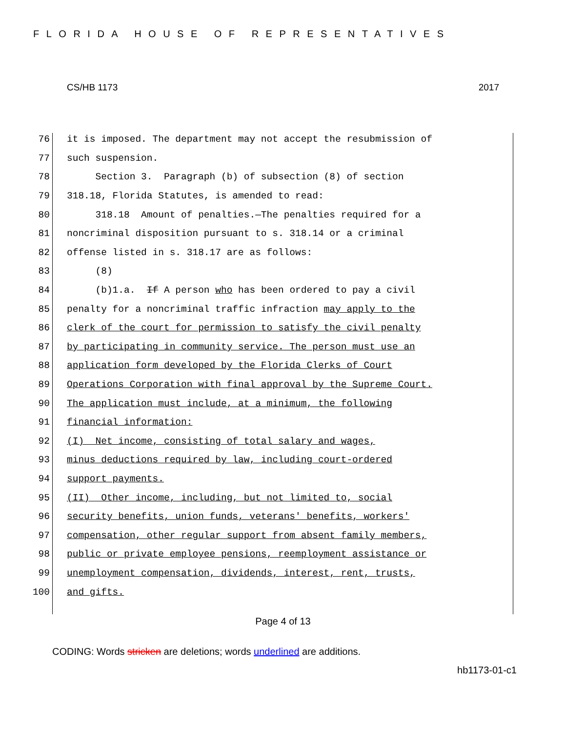FLORIDA HOUSE OF REPRESENTATIVES
CS/HB 1173 2017
76 it is imposed. The department may not accept the resubmission of
77 such suspension.
78 Section 3. Paragraph (b) of subsection (8) of section
79 318.18, Florida Statutes, is amended to read:
80 318.18 Amount of penalties.—The penalties required for a
81 noncriminal disposition pursuant to s. 318.14 or a criminal
82 offense listed in s. 318.17 are as follows:
83 (8)
84 (b)1.a. If A person who has been ordered to pay a civil
85 penalty for a noncriminal traffic infraction may apply to the
86 clerk of the court for permission to satisfy the civil penalty
87 by participating in community service. The person must use an
88 application form developed by the Florida Clerks of Court
89 Operations Corporation with final approval by the Supreme Court.
90 The application must include, at a minimum, the following
91 financial information:
92 (I) Net income, consisting of total salary and wages,
93 minus deductions required by law, including court-ordered
94 support payments.
95 (II) Other income, including, but not limited to, social
96 security benefits, union funds, veterans' benefits, workers'
97 compensation, other regular support from absent family members,
98 public or private employee pensions, reemployment assistance or
99 unemployment compensation, dividends, interest, rent, trusts,
100 and gifts.
Page 4 of 13
CODING: Words stricken are deletions; words underlined are additions.
hb1173-01-c1